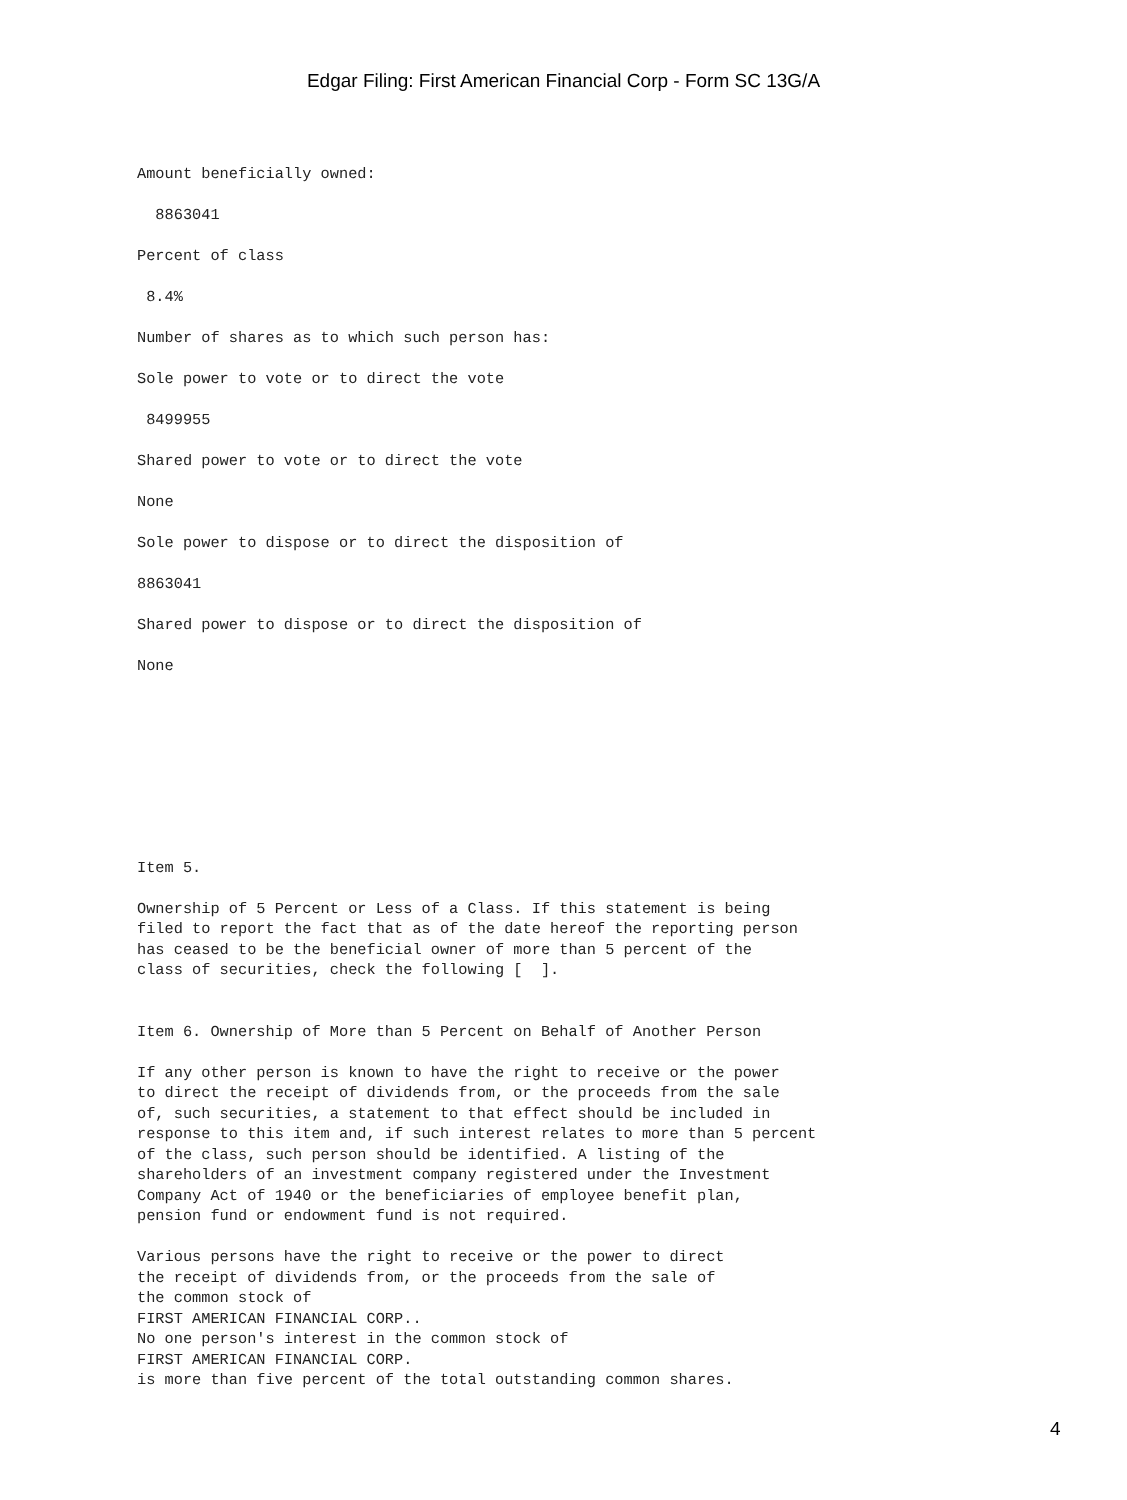Edgar Filing: First American Financial Corp - Form SC 13G/A
Amount beneficially owned:

  8863041

Percent of class

 8.4%

Number of shares as to which such person has:

Sole power to vote or to direct the vote

 8499955

Shared power to vote or to direct the vote

None

Sole power to dispose or to direct the disposition of

8863041

Shared power to dispose or to direct the disposition of

None
Item 5.

Ownership of 5 Percent or Less of a Class. If this statement is being
filed to report the fact that as of the date hereof the reporting person
has ceased to be the beneficial owner of more than 5 percent of the
class of securities, check the following [  ].


Item 6. Ownership of More than 5 Percent on Behalf of Another Person

If any other person is known to have the right to receive or the power
to direct the receipt of dividends from, or the proceeds from the sale
of, such securities, a statement to that effect should be included in
response to this item and, if such interest relates to more than 5 percent
of the class, such person should be identified. A listing of the
shareholders of an investment company registered under the Investment
Company Act of 1940 or the beneficiaries of employee benefit plan,
pension fund or endowment fund is not required.

Various persons have the right to receive or the power to direct
the receipt of dividends from, or the proceeds from the sale of
the common stock of
FIRST AMERICAN FINANCIAL CORP..
No one person's interest in the common stock of
FIRST AMERICAN FINANCIAL CORP.
is more than five percent of the total outstanding common shares.
4